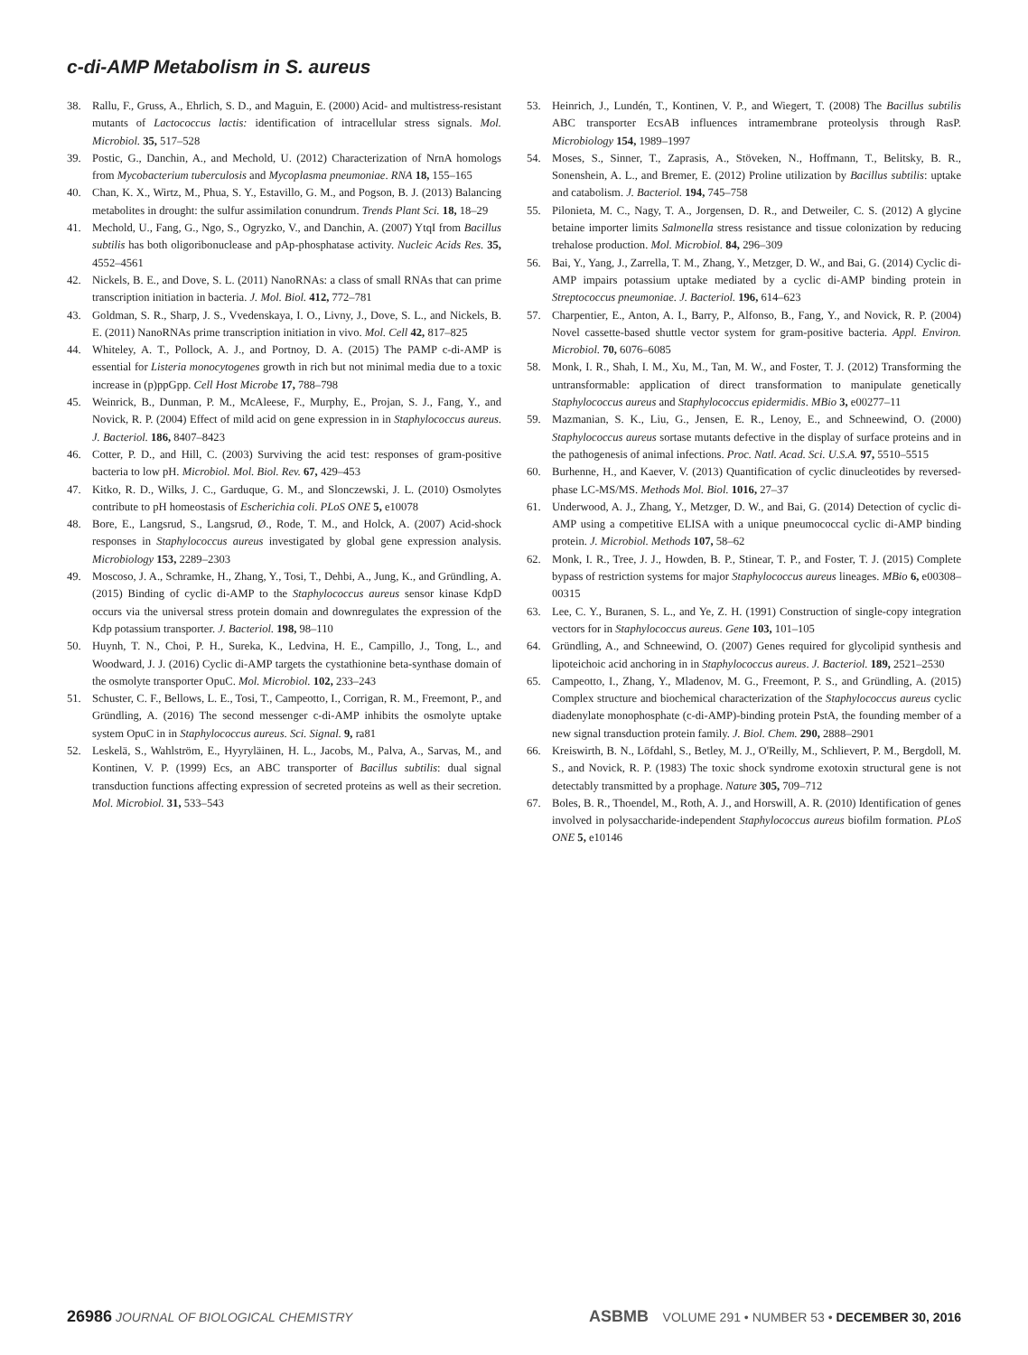c-di-AMP Metabolism in S. aureus
38. Rallu, F., Gruss, A., Ehrlich, S. D., and Maguin, E. (2000) Acid- and multistress-resistant mutants of Lactococcus lactis: identification of intracellular stress signals. Mol. Microbiol. 35, 517–528
39. Postic, G., Danchin, A., and Mechold, U. (2012) Characterization of NrnA homologs from Mycobacterium tuberculosis and Mycoplasma pneumoniae. RNA 18, 155–165
40. Chan, K. X., Wirtz, M., Phua, S. Y., Estavillo, G. M., and Pogson, B. J. (2013) Balancing metabolites in drought: the sulfur assimilation conundrum. Trends Plant Sci. 18, 18–29
41. Mechold, U., Fang, G., Ngo, S., Ogryzko, V., and Danchin, A. (2007) YtqI from Bacillus subtilis has both oligoribonuclease and pAp-phosphatase activity. Nucleic Acids Res. 35, 4552–4561
42. Nickels, B. E., and Dove, S. L. (2011) NanoRNAs: a class of small RNAs that can prime transcription initiation in bacteria. J. Mol. Biol. 412, 772–781
43. Goldman, S. R., Sharp, J. S., Vvedenskaya, I. O., Livny, J., Dove, S. L., and Nickels, B. E. (2011) NanoRNAs prime transcription initiation in vivo. Mol. Cell 42, 817–825
44. Whiteley, A. T., Pollock, A. J., and Portnoy, D. A. (2015) The PAMP c-di-AMP is essential for Listeria monocytogenes growth in rich but not minimal media due to a toxic increase in (p)ppGpp. Cell Host Microbe 17, 788–798
45. Weinrick, B., Dunman, P. M., McAleese, F., Murphy, E., Projan, S. J., Fang, Y., and Novick, R. P. (2004) Effect of mild acid on gene expression in in Staphylococcus aureus. J. Bacteriol. 186, 8407–8423
46. Cotter, P. D., and Hill, C. (2003) Surviving the acid test: responses of gram-positive bacteria to low pH. Microbiol. Mol. Biol. Rev. 67, 429–453
47. Kitko, R. D., Wilks, J. C., Garduque, G. M., and Slonczewski, J. L. (2010) Osmolytes contribute to pH homeostasis of Escherichia coli. PLoS ONE 5, e10078
48. Bore, E., Langsrud, S., Langsrud, Ø., Rode, T. M., and Holck, A. (2007) Acid-shock responses in Staphylococcus aureus investigated by global gene expression analysis. Microbiology 153, 2289–2303
49. Moscoso, J. A., Schramke, H., Zhang, Y., Tosi, T., Dehbi, A., Jung, K., and Gründling, A. (2015) Binding of cyclic di-AMP to the Staphylococcus aureus sensor kinase KdpD occurs via the universal stress protein domain and downregulates the expression of the Kdp potassium transporter. J. Bacteriol. 198, 98–110
50. Huynh, T. N., Choi, P. H., Sureka, K., Ledvina, H. E., Campillo, J., Tong, L., and Woodward, J. J. (2016) Cyclic di-AMP targets the cystathionine beta-synthase domain of the osmolyte transporter OpuC. Mol. Microbiol. 102, 233–243
51. Schuster, C. F., Bellows, L. E., Tosi, T., Campeotto, I., Corrigan, R. M., Freemont, P., and Gründling, A. (2016) The second messenger c-di-AMP inhibits the osmolyte uptake system OpuC in in Staphylococcus aureus. Sci. Signal. 9, ra81
52. Leskelä, S., Wahlström, E., Hyyryläinen, H. L., Jacobs, M., Palva, A., Sarvas, M., and Kontinen, V. P. (1999) Ecs, an ABC transporter of Bacillus subtilis: dual signal transduction functions affecting expression of secreted proteins as well as their secretion. Mol. Microbiol. 31, 533–543
53. Heinrich, J., Lundén, T., Kontinen, V. P., and Wiegert, T. (2008) The Bacillus subtilis ABC transporter EcsAB influences intramembrane proteolysis through RasP. Microbiology 154, 1989–1997
54. Moses, S., Sinner, T., Zaprasis, A., Stöveken, N., Hoffmann, T., Belitsky, B. R., Sonenshein, A. L., and Bremer, E. (2012) Proline utilization by Bacillus subtilis: uptake and catabolism. J. Bacteriol. 194, 745–758
55. Pilonieta, M. C., Nagy, T. A., Jorgensen, D. R., and Detweiler, C. S. (2012) A glycine betaine importer limits Salmonella stress resistance and tissue colonization by reducing trehalose production. Mol. Microbiol. 84, 296–309
56. Bai, Y., Yang, J., Zarrella, T. M., Zhang, Y., Metzger, D. W., and Bai, G. (2014) Cyclic di-AMP impairs potassium uptake mediated by a cyclic di-AMP binding protein in Streptococcus pneumoniae. J. Bacteriol. 196, 614–623
57. Charpentier, E., Anton, A. I., Barry, P., Alfonso, B., Fang, Y., and Novick, R. P. (2004) Novel cassette-based shuttle vector system for gram-positive bacteria. Appl. Environ. Microbiol. 70, 6076–6085
58. Monk, I. R., Shah, I. M., Xu, M., Tan, M. W., and Foster, T. J. (2012) Transforming the untransformable: application of direct transformation to manipulate genetically Staphylococcus aureus and Staphylococcus epidermidis. MBio 3, e00277–11
59. Mazmanian, S. K., Liu, G., Jensen, E. R., Lenoy, E., and Schneewind, O. (2000) Staphylococcus aureus sortase mutants defective in the display of surface proteins and in the pathogenesis of animal infections. Proc. Natl. Acad. Sci. U.S.A. 97, 5510–5515
60. Burhenne, H., and Kaever, V. (2013) Quantification of cyclic dinucleotides by reversed-phase LC-MS/MS. Methods Mol. Biol. 1016, 27–37
61. Underwood, A. J., Zhang, Y., Metzger, D. W., and Bai, G. (2014) Detection of cyclic di-AMP using a competitive ELISA with a unique pneumococcal cyclic di-AMP binding protein. J. Microbiol. Methods 107, 58–62
62. Monk, I. R., Tree, J. J., Howden, B. P., Stinear, T. P., and Foster, T. J. (2015) Complete bypass of restriction systems for major Staphylococcus aureus lineages. MBio 6, e00308–00315
63. Lee, C. Y., Buranen, S. L., and Ye, Z. H. (1991) Construction of single-copy integration vectors for in Staphylococcus aureus. Gene 103, 101–105
64. Gründling, A., and Schneewind, O. (2007) Genes required for glycolipid synthesis and lipoteichoic acid anchoring in in Staphylococcus aureus. J. Bacteriol. 189, 2521–2530
65. Campeotto, I., Zhang, Y., Mladenov, M. G., Freemont, P. S., and Gründling, A. (2015) Complex structure and biochemical characterization of the Staphylococcus aureus cyclic diadenylate monophosphate (c-di-AMP)-binding protein PstA, the founding member of a new signal transduction protein family. J. Biol. Chem. 290, 2888–2901
66. Kreiswirth, B. N., Löfdahl, S., Betley, M. J., O'Reilly, M., Schlievert, P. M., Bergdoll, M. S., and Novick, R. P. (1983) The toxic shock syndrome exotoxin structural gene is not detectably transmitted by a prophage. Nature 305, 709–712
67. Boles, B. R., Thoendel, M., Roth, A. J., and Horswill, A. R. (2010) Identification of genes involved in polysaccharide-independent Staphylococcus aureus biofilm formation. PLoS ONE 5, e10146
26986 JOURNAL OF BIOLOGICAL CHEMISTRY ASBMB VOLUME 291 • NUMBER 53 • DECEMBER 30, 2016